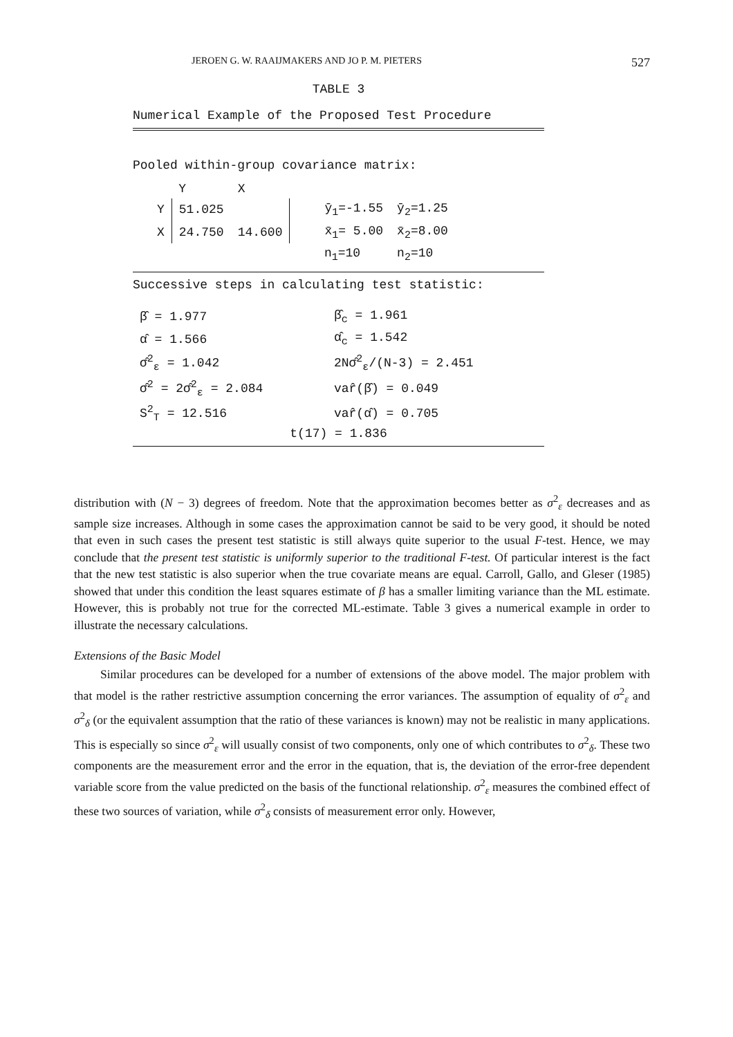JEROEN G. W. RAAIJMAKERS AND JO P. M. PIETERS 527
TABLE 3
Numerical Example of the Proposed Test Procedure
Pooled within-group covariance matrix:
| | Y | X | | |
| Y | 51.025 | | ȳ<sub>1</sub>=-1.55 | ȳ<sub>2</sub>=1.25 |
| X | 24.750 | 14.600 | x̄<sub>1</sub>= 5.00 | x̄<sub>2</sub>=8.00 |
| | | | n<sub>1</sub>=10 | n<sub>2</sub>=10 |
Successive steps in calculating test statistic:
| β̂ = 1.977 | β̂<sub>c</sub> = 1.961 |
| α̂ = 1.566 | α̂<sub>c</sub> = 1.542 |
| σ̂<sup>2</sup><sub>ε</sub> = 1.042 | 2Nσ̂<sup>2</sup><sub>ε</sub>/(N-3) = 2.451 |
| σ̂<sup>2</sup> = 2σ̂<sup>2</sup><sub>ε</sub> = 2.084 | var̂(β̂) = 0.049 |
| S<sup>2</sup><sub>T</sub> = 12.516 | var̂(α̂) = 0.705 |
t(17) = 1.836
distribution with (N − 3) degrees of freedom. Note that the approximation becomes better as σ<sup>2</sup><sub>ε</sub> decreases and as sample size increases. Although in some cases the approximation cannot be said to be very good, it should be noted that even in such cases the present test statistic is still always quite superior to the usual F-test. Hence, we may conclude that the present test statistic is uniformly superior to the traditional F-test. Of particular interest is the fact that the new test statistic is also superior when the true covariate means are equal. Carroll, Gallo, and Gleser (1985) showed that under this condition the least squares estimate of β has a smaller limiting variance than the ML estimate. However, this is probably not true for the corrected ML-estimate. Table 3 gives a numerical example in order to illustrate the necessary calculations.
Extensions of the Basic Model
Similar procedures can be developed for a number of extensions of the above model. The major problem with that model is the rather restrictive assumption concerning the error variances. The assumption of equality of σ<sup>2</sup><sub>ε</sub> and σ<sup>2</sup><sub>δ</sub> (or the equivalent assumption that the ratio of these variances is known) may not be realistic in many applications. This is especially so since σ<sup>2</sup><sub>ε</sub> will usually consist of two components, only one of which contributes to σ<sup>2</sup><sub>δ</sub>. These two components are the measurement error and the error in the equation, that is, the deviation of the error-free dependent variable score from the value predicted on the basis of the functional relationship. σ<sup>2</sup><sub>ε</sub> measures the combined effect of these two sources of variation, while σ<sup>2</sup><sub>δ</sub> consists of measurement error only. However,